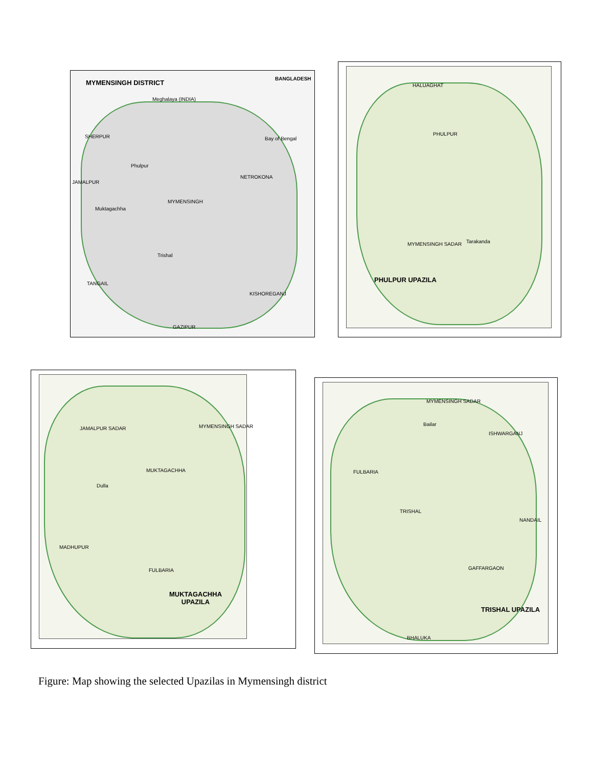MYMENSINGH DISTRICT
Meghalaya (INDIA)
SHERPUR
Phulpur
JAMALPUR
NETROKONA
MYMENSINGH
Muktagachha
Trishal
TANGAIL
KISHOREGANJ
GAZIPUR
BANGLADESH
Bay of Bengal
HALUAGHAT
PHULPUR
Tarakanda
MYMENSINGH SADAR
PHULPUR UPAZILA
JAMALPUR SADAR MYMENSINGH SADAR
MUKTAGACHHA
Dulla
MADHUPUR
FULBARIA
MUKTAGACHHA
UPAZILA
MYMENSINGH SADAR
Bailar
ISHWARGANJ
FULBARIA
TRISHAL
NANDAIL
GAFFARGAON
BHALUKA
TRISHAL UPAZILA
Figure: Map showing the selected Upazilas in Mymensingh district